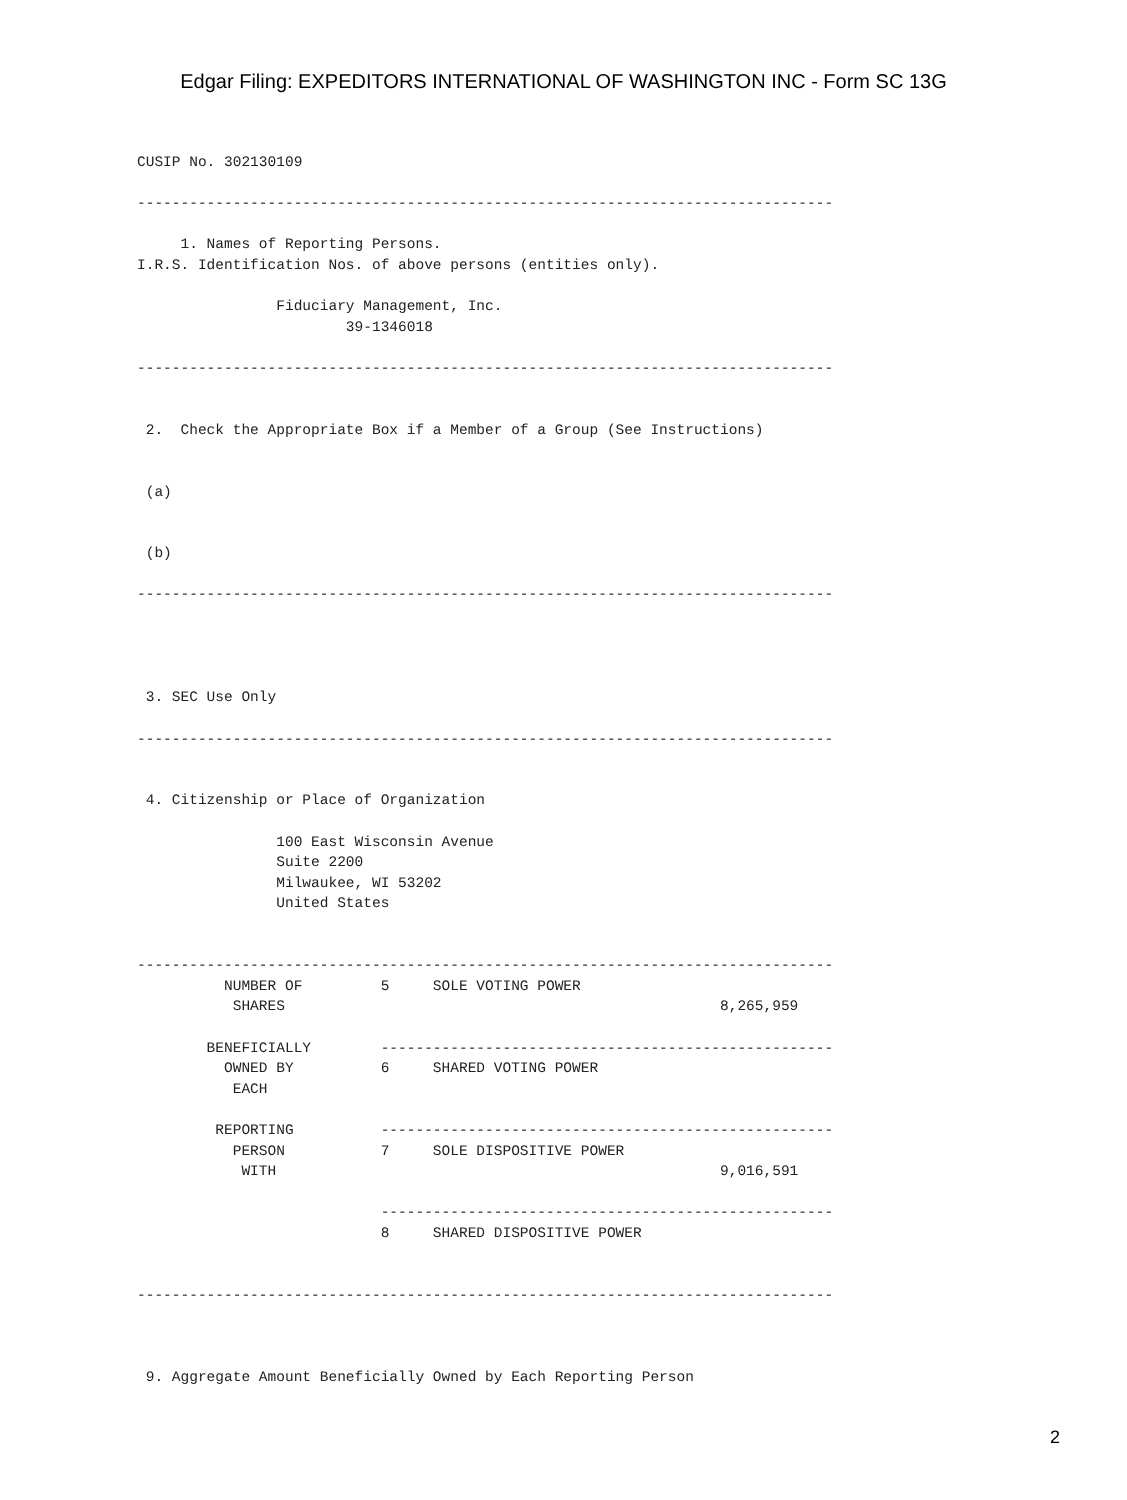Edgar Filing: EXPEDITORS INTERNATIONAL OF WASHINGTON INC - Form SC 13G
CUSIP No. 302130109

--------------------------------------------------------------------------------

     1. Names of Reporting Persons.
I.R.S. Identification Nos. of above persons (entities only).

                Fiduciary Management, Inc.
                        39-1346018

--------------------------------------------------------------------------------


 2.  Check the Appropriate Box if a Member of a Group (See Instructions)


 (a)


 (b)

--------------------------------------------------------------------------------




 3. SEC Use Only

--------------------------------------------------------------------------------


 4. Citizenship or Place of Organization

                100 East Wisconsin Avenue
                Suite 2200
                Milwaukee, WI 53202
                United States


--------------------------------------------------------------------------------
          NUMBER OF         5     SOLE VOTING POWER
           SHARES                                                  8,265,959

        BENEFICIALLY        ----------------------------------------------------
          OWNED BY          6     SHARED VOTING POWER
           EACH

         REPORTING          ----------------------------------------------------
           PERSON           7     SOLE DISPOSITIVE POWER
            WITH                                                   9,016,591

                            ----------------------------------------------------
                            8     SHARED DISPOSITIVE POWER


--------------------------------------------------------------------------------



 9. Aggregate Amount Beneficially Owned by Each Reporting Person
2